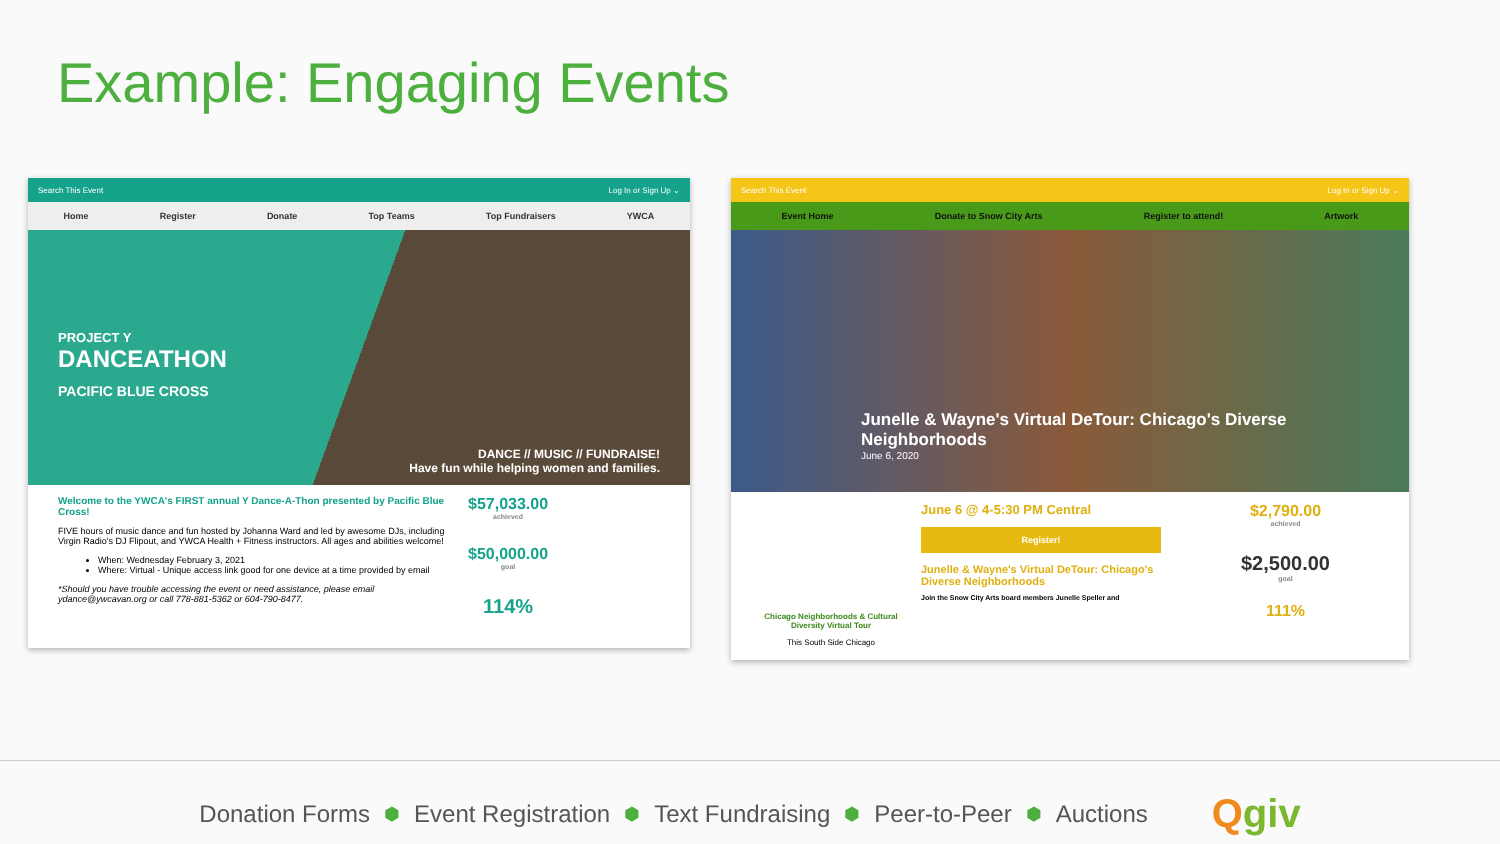Example: Engaging Events
Search This Event Log In or Sign Up ⌄
Home Register Donate Top Teams Top Fundraisers YWCA
PROJECT Y
DANCEATHON
PACIFIC BLUE CROSS
DANCE // MUSIC // FUNDRAISE!
Have fun while helping women and families.
Welcome to the YWCA's FIRST annual Y Dance-A-Thon presented by Pacific Blue Cross!
FIVE hours of music dance and fun hosted by Johanna Ward and led by awesome DJs, including Virgin Radio's DJ Flipout, and YWCA Health + Fitness instructors. All ages and abilities welcome!
When: Wednesday February 3, 2021
Where: Virtual - Unique access link good for one device at a time provided by email
*Should you have trouble accessing the event or need assistance, please email ydance@ywcavan.org or call 778-881-5362 or 604-790-8477.
$57,033.00
achieved
$50,000.00
goal
114%
Search This Event Log In or Sign Up ⌄
Event Home Donate to Snow City Arts Register to attend! Artwork
Junelle & Wayne's Virtual DeTour: Chicago's Diverse Neighborhoods
June 6, 2020
Chicago Neighborhoods & Cultural Diversity Virtual Tour
This South Side Chicago
June 6 @ 4-5:30 PM Central
Register!
Junelle & Wayne's Virtual DeTour: Chicago's Diverse Neighborhoods
Join the Snow City Arts board members Junelle Speller and
$2,790.00
achieved
$2,500.00
goal
111%
Donation Forms ⬢ Event Registration ⬢ Text Fundraising ⬢ Peer-to-Peer ⬢ Auctions Qgiv